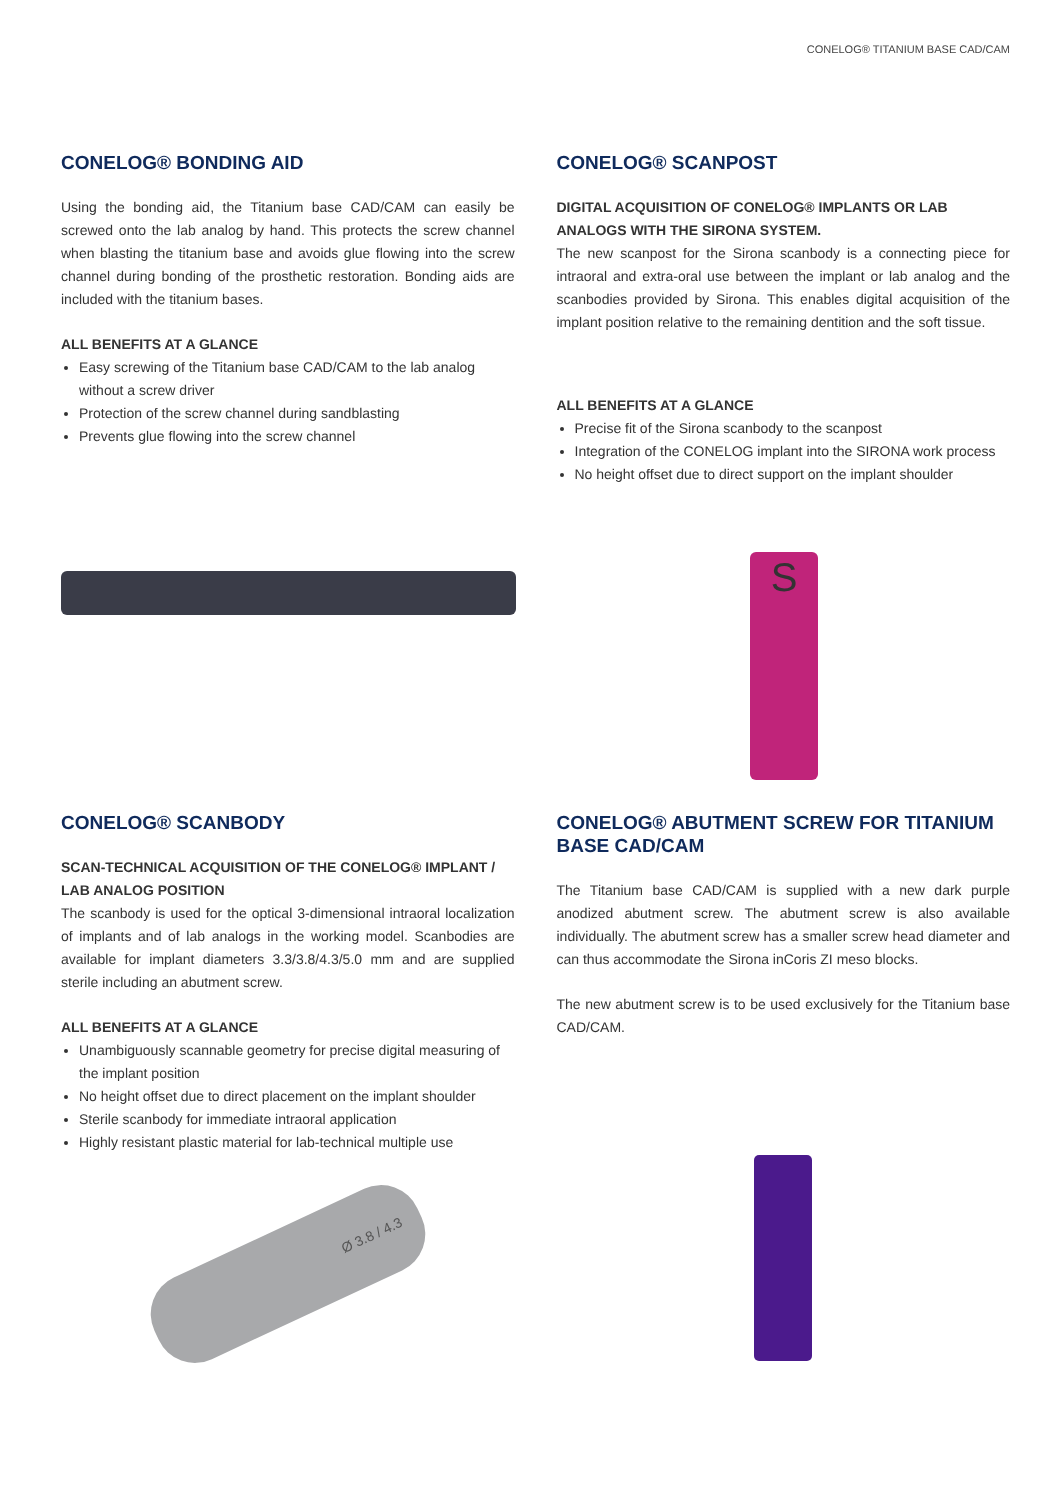CONELOG® TITANIUM BASE CAD/CAM
CONELOG® BONDING AID
Using the bonding aid, the Titanium base CAD/CAM can easily be screwed onto the lab analog by hand. This protects the screw channel when blasting the titanium base and avoids glue flowing into the screw channel during bonding of the prosthetic restoration. Bonding aids are included with the titanium bases.
ALL BENEFITS AT A GLANCE
Easy screwing of the Titanium base CAD/CAM to the lab analog without a screw driver
Protection of the screw channel during sandblasting
Prevents glue flowing into the screw channel
CONELOG® SCANPOST
DIGITAL ACQUISITION OF CONELOG® IMPLANTS OR LAB ANALOGS WITH THE SIRONA SYSTEM.
The new scanpost for the Sirona scanbody is a connecting piece for intraoral and extra-oral use between the implant or lab analog and the scanbodies provided by Sirona. This enables digital acquisition of the implant position relative to the remaining dentition and the soft tissue.
ALL BENEFITS AT A GLANCE
Precise fit of the Sirona scanbody to the scanpost
Integration of the CONELOG implant into the SIRONA work process
No height offset due to direct support on the implant shoulder
S
CONELOG® SCANBODY
SCAN-TECHNICAL ACQUISITION OF THE CONELOG® IMPLANT / LAB ANALOG POSITION
The scanbody is used for the optical 3-dimensional intraoral localization of implants and of lab analogs in the working model. Scanbodies are available for implant diameters 3.3/3.8/4.3/5.0 mm and are supplied sterile including an abutment screw.
ALL BENEFITS AT A GLANCE
Unambiguously scannable geometry for precise digital measuring of the implant position
No height offset due to direct placement on the implant shoulder
Sterile scanbody for immediate intraoral application
Highly resistant plastic material for lab-technical multiple use
Ø 3.8 / 4.3
CONELOG® ABUTMENT SCREW FOR TITANIUM BASE CAD/CAM
The Titanium base CAD/CAM is supplied with a new dark purple anodized abutment screw. The abutment screw is also available individually. The abutment screw has a smaller screw head diameter and can thus accommodate the Sirona inCoris ZI meso blocks.
The new abutment screw is to be used exclusively for the Titanium base CAD/CAM.